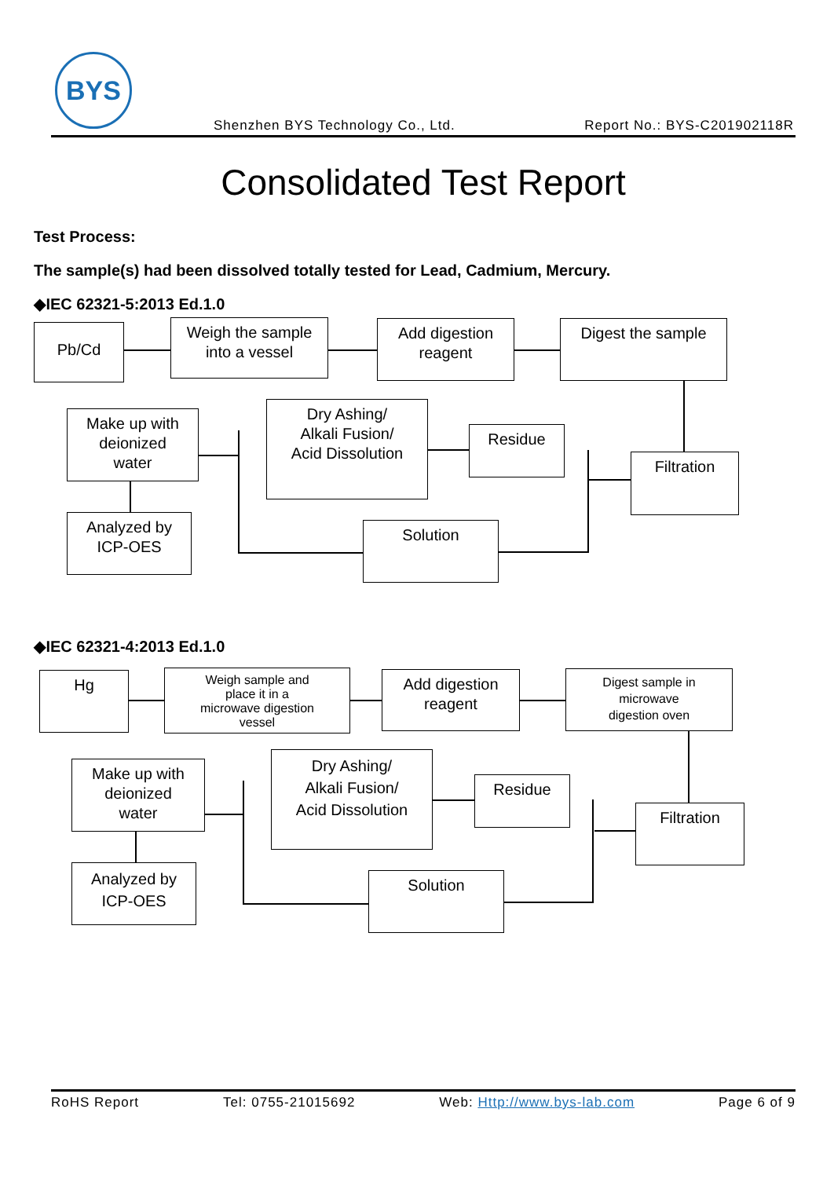BYS
Shenzhen BYS Technology Co., Ltd.
Report No.: BYS-C201902118R
Consolidated Test Report
Test Process:
The sample(s) had been dissolved totally tested for Lead, Cadmium, Mercury.
◆IEC 62321-5:2013 Ed.1.0
Pb/Cd
Weigh the sample
into a vessel
Add digestion
reagent
Digest the sample
Make up with
deionized
water
Dry Ashing/
Alkali Fusion/
Acid Dissolution
Residue
Filtration
Analyzed by
ICP-OES
Solution
◆IEC 62321-4:2013 Ed.1.0
Hg
Weigh sample and
place it in a
microwave digestion
vessel
Add digestion
reagent
Digest sample in
microwave
digestion oven
Make up with
deionized
water
Dry Ashing/
Alkali Fusion/
Acid Dissolution
Residue
Filtration
Analyzed by
ICP-OES
Solution
RoHS Report Tel: 0755-21015692 Web: Http://www.bys-lab.com Page 6 of 9